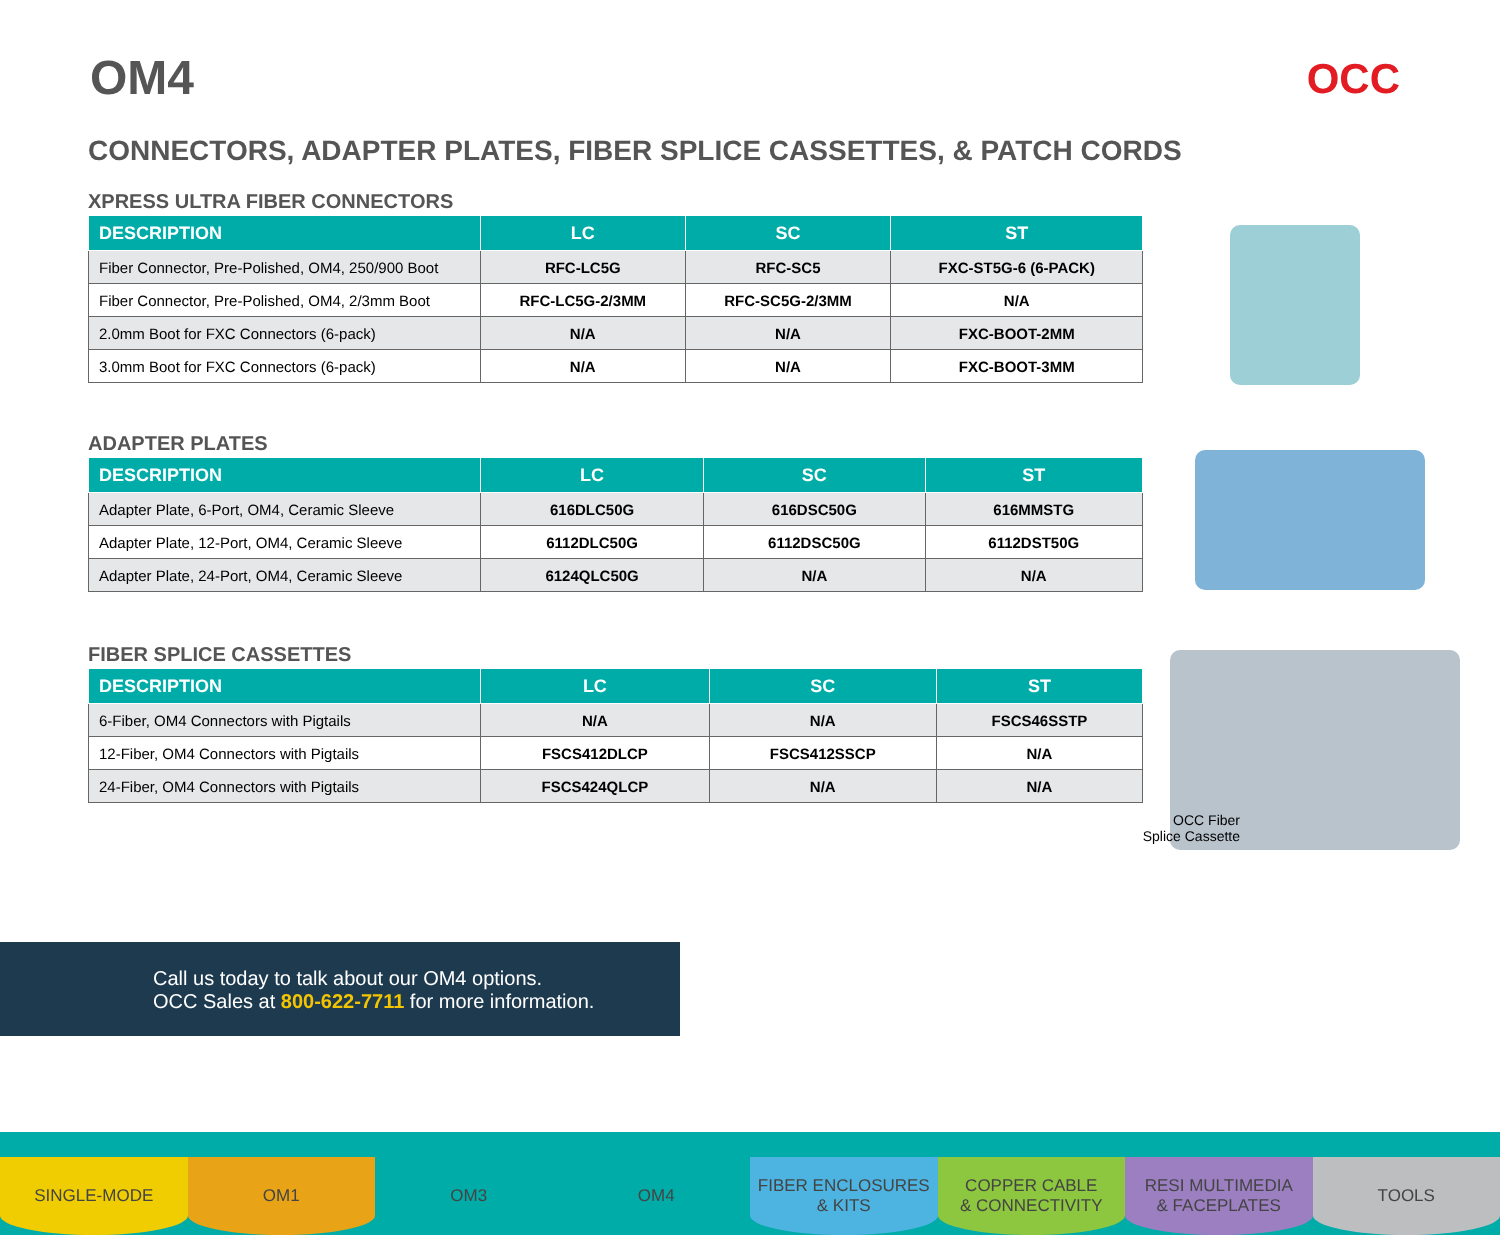OM4 OCC
CONNECTORS, ADAPTER PLATES, FIBER SPLICE CASSETTES, & PATCH CORDS
XPRESS ULTRA FIBER CONNECTORS
| DESCRIPTION | LC | SC | ST |
| --- | --- | --- | --- |
| Fiber Connector, Pre-Polished, OM4, 250/900 Boot | RFC-LC5G | RFC-SC5 | FXC-ST5G-6 (6-PACK) |
| Fiber Connector, Pre-Polished, OM4, 2/3mm Boot | RFC-LC5G-2/3MM | RFC-SC5G-2/3MM | N/A |
| 2.0mm Boot for FXC Connectors (6-pack) | N/A | N/A | FXC-BOOT-2MM |
| 3.0mm Boot for FXC Connectors (6-pack) | N/A | N/A | FXC-BOOT-3MM |
ADAPTER PLATES
| DESCRIPTION | LC | SC | ST |
| --- | --- | --- | --- |
| Adapter Plate, 6-Port, OM4, Ceramic Sleeve | 616DLC50G | 616DSC50G | 616MMSTG |
| Adapter Plate, 12-Port, OM4, Ceramic Sleeve | 6112DLC50G | 6112DSC50G | 6112DST50G |
| Adapter Plate, 24-Port, OM4, Ceramic Sleeve | 6124QLC50G | N/A | N/A |
FIBER SPLICE CASSETTES
| DESCRIPTION | LC | SC | ST |
| --- | --- | --- | --- |
| 6-Fiber, OM4 Connectors with Pigtails | N/A | N/A | FSCS46SSTP |
| 12-Fiber, OM4 Connectors with Pigtails | FSCS412DLCP | FSCS412SSCP | N/A |
| 24-Fiber, OM4 Connectors with Pigtails | FSCS424QLCP | N/A | N/A |
OCC Fiber
Splice Cassette
Call us today to talk about our OM4 options.
OCC Sales at 800-622-7711 for more information.
SINGLE-MODE OM1 OM3 OM4 FIBER ENCLOSURES
& KITS
COPPER CABLE
& CONNECTIVITY
RESI MULTIMEDIA
& FACEPLATES
TOOLS